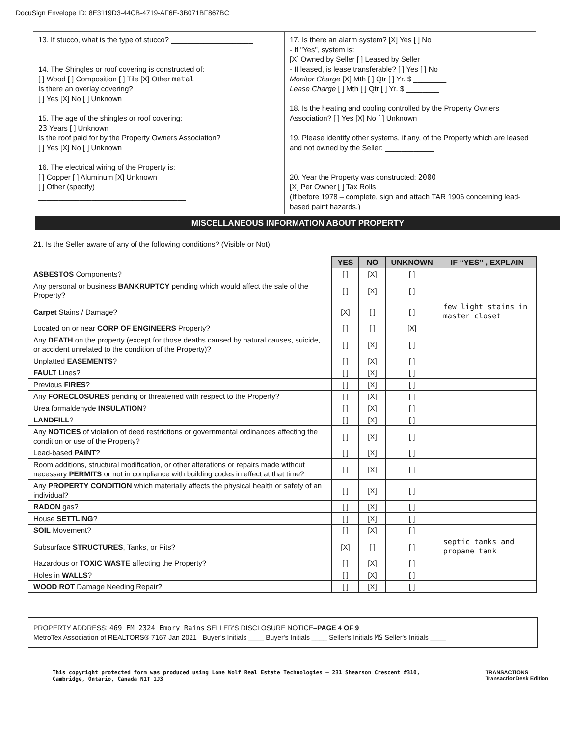DocuSign Envelope ID: 8E3119D3-44CB-4719-AF6E-3B071BF867BC
13. If stucco, what is the type of stucco? ____________________
____________________________________
14. The Shingles or roof covering is constructed of:
[ ] Wood [ ] Composition [ ] Tile [X] Other metal
Is there an overlay covering?
[ ] Yes [X] No [ ] Unknown
15. The age of the shingles or roof covering:
23 Years [ ] Unknown
Is the roof paid for by the Property Owners Association?
[ ] Yes [X] No [ ] Unknown
16. The electrical wiring of the Property is:
[ ] Copper [ ] Aluminum [X] Unknown
[ ] Other (specify)
____________________________________
17. Is there an alarm system? [X] Yes [ ] No
- If "Yes", system is:
[X] Owned by Seller [ ] Leased by Seller
- If leased, is lease transferable? [ ] Yes [ ] No
Monitor Charge [X] Mth [ ] Qtr [ ] Yr. $ ________
Lease Charge [ ] Mth [ ] Qtr [ ] Yr. $ ________
18. Is the heating and cooling controlled by the Property Owners Association? [ ] Yes [X] No [ ] Unknown ______
19. Please identify other systems, if any, of the Property which are leased and not owned by the Seller: ____________
____________________________________
20. Year the Property was constructed: 2000
[X] Per Owner [ ] Tax Rolls
(If before 1978 – complete, sign and attach TAR 1906 concerning lead-based paint hazards.)
MISCELLANEOUS INFORMATION ABOUT PROPERTY
21. Is the Seller aware of any of the following conditions? (Visible or Not)
| | YES | NO | UNKNOWN | IF “YES” , EXPLAIN |
| ASBESTOS Components? | [ ] | [X] | [ ] | |
| Any personal or business BANKRUPTCY pending which would affect the sale of the Property? | [ ] | [X] | [ ] | |
| Carpet Stains / Damage? | [X] | [ ] | [ ] | few light stains in master closet |
| Located on or near CORP OF ENGINEERS Property? | [ ] | [ ] | [X] | |
| Any DEATH on the property (except for those deaths caused by natural causes, suicide, or accident unrelated to the condition of the Property)? | [ ] | [X] | [ ] | |
| Unplatted EASEMENTS ? | [ ] | [X] | [ ] | |
| FAULT Lines? | [ ] | [X] | [ ] | |
| Previous FIRES ? | [ ] | [X] | [ ] | |
| Any FORECLOSURES pending or threatened with respect to the Property? | [ ] | [X] | [ ] | |
| Urea formaldehyde INSULATION ? | [ ] | [X] | [ ] | |
| LANDFILL ? | [ ] | [X] | [ ] | |
| Any NOTICES of violation of deed restrictions or governmental ordinances affecting the condition or use of the Property? | [ ] | [X] | [ ] | |
| Lead-based PAINT ? | [ ] | [X] | [ ] | |
| Room additions, structural modification, or other alterations or repairs made without necessary PERMITS or not in compliance with building codes in effect at that time? | [ ] | [X] | [ ] | |
| Any PROPERTY CONDITION which materially affects the physical health or safety of an individual? | [ ] | [X] | [ ] | |
| RADON gas? | [ ] | [X] | [ ] | |
| House SETTLING ? | [ ] | [X] | [ ] | |
| SOIL Movement? | [ ] | [X] | [ ] | |
| Subsurface STRUCTURES , Tanks, or Pits? | [X] | [ ] | [ ] | septic tanks and propane tank |
| Hazardous or TOXIC WASTE affecting the Property? | [ ] | [X] | [ ] | |
| Holes in WALLS ? | [ ] | [X] | [ ] | |
| WOOD ROT Damage Needing Repair? | [ ] | [X] | [ ] | |
PROPERTY ADDRESS: 469 FM 2324 Emory Rains SELLER'S DISCLOSURE NOTICE–PAGE 4 OF 9
MetroTex Association of REALTORS® 7167 Jan 2021 Buyer's Initials ____ Buyer's Initials ____ Seller's Initials MS Seller's Initials ____
This copyright protected form was produced using Lone Wolf Real Estate Technologies – 231 Shearson Crescent #310,
Cambridge, Ontario, Canada N1T 1J3 TRANSACTIONS
TransactionDesk Edition